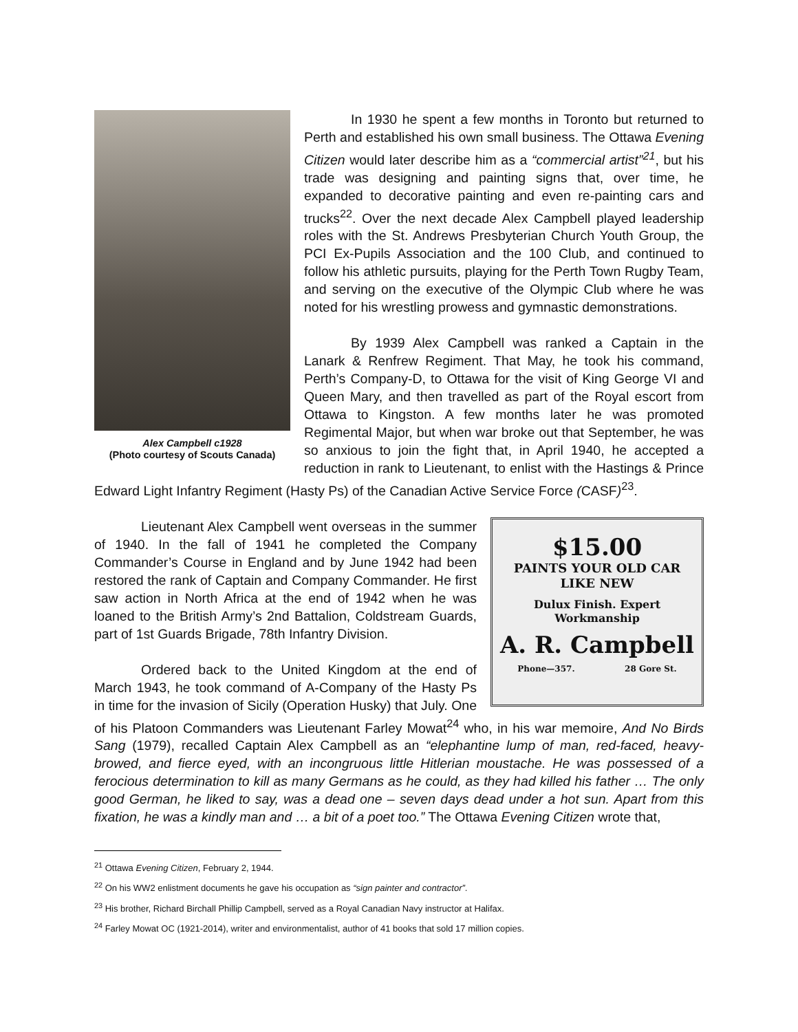Alex Campbell c1928
(Photo courtesy of Scouts Canada)
In 1930 he spent a few months in Toronto but returned to Perth and established his own small business. The Ottawa Evening Citizen would later describe him as a “commercial artist”<sup>21</sup>, but his trade was designing and painting signs that, over time, he expanded to decorative painting and even re-painting cars and trucks<sup>22</sup>. Over the next decade Alex Campbell played leadership roles with the St. Andrews Presbyterian Church Youth Group, the PCI Ex-Pupils Association and the 100 Club, and continued to follow his athletic pursuits, playing for the Perth Town Rugby Team, and serving on the executive of the Olympic Club where he was noted for his wrestling prowess and gymnastic demonstrations.
By 1939 Alex Campbell was ranked a Captain in the Lanark & Renfrew Regiment. That May, he took his command, Perth’s Company-D, to Ottawa for the visit of King George VI and Queen Mary, and then travelled as part of the Royal escort from Ottawa to Kingston. A few months later he was promoted Regimental Major, but when war broke out that September, he was so anxious to join the fight that, in April 1940, he accepted a reduction in rank to Lieutenant, to enlist with the Hastings & Prince Edward Light Infantry Regiment (Hasty Ps) of the Canadian Active Service Force (CASF)<sup>23</sup>.
$15.00
PAINTS YOUR OLD CAR
LIKE NEW
Dulux Finish. Expert
Workmanship
A. R. Campbell
Phone—357. 28 Gore St.
Lieutenant Alex Campbell went overseas in the summer of 1940. In the fall of 1941 he completed the Company Commander’s Course in England and by June 1942 had been restored the rank of Captain and Company Commander. He first saw action in North Africa at the end of 1942 when he was loaned to the British Army’s 2nd Battalion, Coldstream Guards, part of 1st Guards Brigade, 78th Infantry Division.
Ordered back to the United Kingdom at the end of March 1943, he took command of A-Company of the Hasty Ps in time for the invasion of Sicily (Operation Husky) that July. One of his Platoon Commanders was Lieutenant Farley Mowat<sup>24</sup> who, in his war memoire, And No Birds Sang (1979), recalled Captain Alex Campbell as an “elephantine lump of man, red-faced, heavy-browed, and fierce eyed, with an incongruous little Hitlerian moustache. He was possessed of a ferocious determination to kill as many Germans as he could, as they had killed his father … The only good German, he liked to say, was a dead one – seven days dead under a hot sun. Apart from this fixation, he was a kindly man and … a bit of a poet too.” The Ottawa Evening Citizen wrote that,
<sup>21</sup> Ottawa Evening Citizen, February 2, 1944.
<sup>22</sup> On his WW2 enlistment documents he gave his occupation as “sign painter and contractor”.
<sup>23</sup> His brother, Richard Birchall Phillip Campbell, served as a Royal Canadian Navy instructor at Halifax.
<sup>24</sup> Farley Mowat OC (1921-2014), writer and environmentalist, author of 41 books that sold 17 million copies.